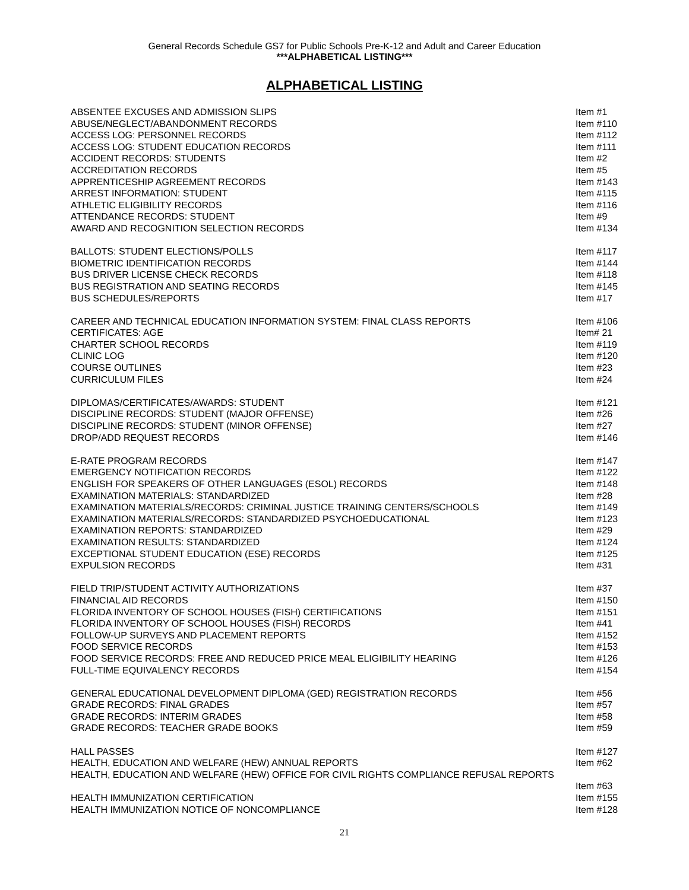General Records Schedule GS7 for Public Schools Pre-K-12 and Adult and Career Education
***ALPHABETICAL LISTING***
ALPHABETICAL LISTING
| ABSENTEE EXCUSES AND ADMISSION SLIPS | Item #1 |
| ABUSE/NEGLECT/ABANDONMENT RECORDS | Item #110 |
| ACCESS LOG: PERSONNEL RECORDS | Item #112 |
| ACCESS LOG: STUDENT EDUCATION RECORDS | Item #111 |
| ACCIDENT RECORDS: STUDENTS | Item #2 |
| ACCREDITATION RECORDS | Item #5 |
| APPRENTICESHIP AGREEMENT RECORDS | Item #143 |
| ARREST INFORMATION: STUDENT | Item #115 |
| ATHLETIC ELIGIBILITY RECORDS | Item #116 |
| ATTENDANCE RECORDS: STUDENT | Item #9 |
| AWARD AND RECOGNITION SELECTION RECORDS | Item #134 |
| BALLOTS: STUDENT ELECTIONS/POLLS | Item #117 |
| BIOMETRIC IDENTIFICATION RECORDS | Item #144 |
| BUS DRIVER LICENSE CHECK RECORDS | Item #118 |
| BUS REGISTRATION AND SEATING RECORDS | Item #145 |
| BUS SCHEDULES/REPORTS | Item #17 |
| CAREER AND TECHNICAL EDUCATION INFORMATION SYSTEM: FINAL CLASS REPORTS | Item #106 |
| CERTIFICATES: AGE | Item# 21 |
| CHARTER SCHOOL RECORDS | Item #119 |
| CLINIC LOG | Item #120 |
| COURSE OUTLINES | Item #23 |
| CURRICULUM FILES | Item #24 |
| DIPLOMAS/CERTIFICATES/AWARDS: STUDENT | Item #121 |
| DISCIPLINE RECORDS: STUDENT (MAJOR OFFENSE) | Item #26 |
| DISCIPLINE RECORDS: STUDENT (MINOR OFFENSE) | Item #27 |
| DROP/ADD REQUEST RECORDS | Item #146 |
| E-RATE PROGRAM RECORDS | Item #147 |
| EMERGENCY NOTIFICATION RECORDS | Item #122 |
| ENGLISH FOR SPEAKERS OF OTHER LANGUAGES (ESOL) RECORDS | Item #148 |
| EXAMINATION MATERIALS: STANDARDIZED | Item #28 |
| EXAMINATION MATERIALS/RECORDS: CRIMINAL JUSTICE TRAINING CENTERS/SCHOOLS | Item #149 |
| EXAMINATION MATERIALS/RECORDS: STANDARDIZED PSYCHOEDUCATIONAL | Item #123 |
| EXAMINATION REPORTS: STANDARDIZED | Item #29 |
| EXAMINATION RESULTS: STANDARDIZED | Item #124 |
| EXCEPTIONAL STUDENT EDUCATION (ESE) RECORDS | Item #125 |
| EXPULSION RECORDS | Item #31 |
| FIELD TRIP/STUDENT ACTIVITY AUTHORIZATIONS | Item #37 |
| FINANCIAL AID RECORDS | Item #150 |
| FLORIDA INVENTORY OF SCHOOL HOUSES (FISH) CERTIFICATIONS | Item #151 |
| FLORIDA INVENTORY OF SCHOOL HOUSES (FISH) RECORDS | Item #41 |
| FOLLOW-UP SURVEYS AND PLACEMENT REPORTS | Item #152 |
| FOOD SERVICE RECORDS | Item #153 |
| FOOD SERVICE RECORDS: FREE AND REDUCED PRICE MEAL ELIGIBILITY HEARING | Item #126 |
| FULL-TIME EQUIVALENCY RECORDS | Item #154 |
| GENERAL EDUCATIONAL DEVELOPMENT DIPLOMA (GED) REGISTRATION RECORDS | Item #56 |
| GRADE RECORDS: FINAL GRADES | Item #57 |
| GRADE RECORDS: INTERIM GRADES | Item #58 |
| GRADE RECORDS: TEACHER GRADE BOOKS | Item #59 |
| HALL PASSES | Item #127 |
| HEALTH, EDUCATION AND WELFARE (HEW) ANNUAL REPORTS | Item #62 |
| HEALTH, EDUCATION AND WELFARE (HEW) OFFICE FOR CIVIL RIGHTS COMPLIANCE REFUSAL REPORTS | |
| | Item #63 |
| HEALTH IMMUNIZATION CERTIFICATION | Item #155 |
| HEALTH IMMUNIZATION NOTICE OF NONCOMPLIANCE | Item #128 |
21